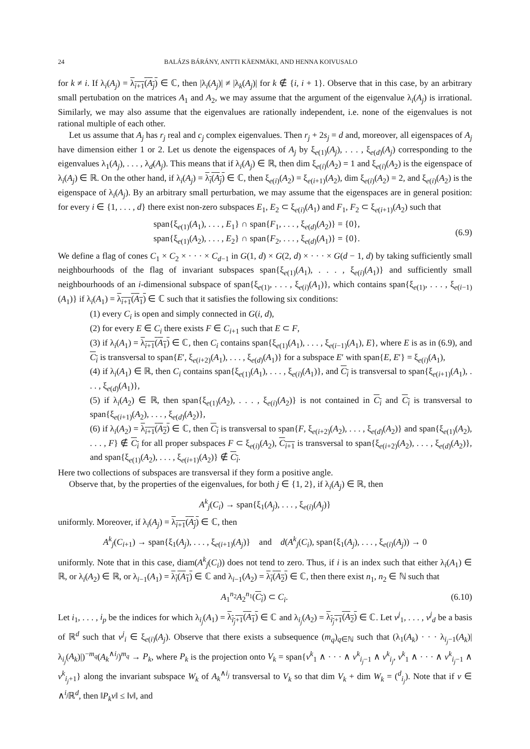24 BALÁZS BÁRÁNY, ANTTI KÄENMÄKI, AND HENNA KOIVUSALO
for k ≠ i. If λ<sub>i</sub>(A<sub>j</sub>) = λ<sub>i+1</sub>(A<sub>j</sub>) ∈ ℂ, then |λ<sub>i</sub>(A<sub>j</sub>)| ≠ |λ<sub>k</sub>(A<sub>j</sub>)| for k ∉ {i, i + 1}. Observe that in this case, by an arbitrary small pertubation on the matrices A<sub>1</sub> and A<sub>2</sub>, we may assume that the argument of the eigenvalue λ<sub>i</sub>(A<sub>j</sub>) is irrational. Similarly, we may also assume that the eigenvalues are rationally independent, i.e. none of the eigenvalues is not rational multiple of each other.
Let us assume that A<sub>j</sub> has r<sub>j</sub> real and c<sub>j</sub> complex eigenvalues. Then r<sub>j</sub> + 2s<sub>j</sub> = d and, moreover, all eigenspaces of A<sub>j</sub> have dimension either 1 or 2. Let us denote the eigenspaces of A<sub>j</sub> by ξ<sub>e(1)</sub>(A<sub>j</sub>), . . . , ξ<sub>e(d)</sub>(A<sub>j</sub>) corresponding to the eigenvalues λ<sub>1</sub>(A<sub>j</sub>), . . . , λ<sub>d</sub>(A<sub>j</sub>). This means that if λ<sub>i</sub>(A<sub>j</sub>) ∈ ℝ, then dim ξ<sub>e(i)</sub>(A<sub>2</sub>) = 1 and ξ<sub>e(i)</sub>(A<sub>2</sub>) is the eigenspace of λ<sub>i</sub>(A<sub>j</sub>) ∈ ℝ. On the other hand, if λ<sub>i</sub>(A<sub>j</sub>) = λ<sub>i</sub>(A<sub>j</sub>) ∈ ℂ, then ξ<sub>e(i)</sub>(A<sub>2</sub>) = ξ<sub>e(i+1)</sub>(A<sub>2</sub>), dim ξ<sub>e(i)</sub>(A<sub>2</sub>) = 2, and ξ<sub>e(i)</sub>(A<sub>2</sub>) is the eigenspace of λ<sub>i</sub>(A<sub>j</sub>). By an arbitrary small perturbation, we may assume that the eigenspaces are in general position: for every i ∈ {1, . . . , d} there exist non-zero subspaces E<sub>1</sub>, E<sub>2</sub> ⊂ ξ<sub>e(i)</sub>(A<sub>1</sub>) and F<sub>1</sub>, F<sub>2</sub> ⊂ ξ<sub>e(i+1)</sub>(A<sub>2</sub>) such that
span{ξ<sub>e(1)</sub>(A<sub>1</sub>), . . . , E<sub>1</sub>} ∩ span{F<sub>1</sub>, . . . , ξ<sub>e(d)</sub>(A<sub>2</sub>)} = {0},
span{ξ<sub>e(1)</sub>(A<sub>2</sub>), . . . , E<sub>2</sub>} ∩ span{F<sub>2</sub>, . . . , ξ<sub>e(d)</sub>(A<sub>1</sub>)} = {0}.
(6.9)
We define a flag of cones C<sub>1</sub> × C<sub>2</sub> × · · · × C<sub>d−1</sub> in G(1, d) × G(2, d) × · · · × G(d − 1, d) by taking sufficiently small neighbourhoods of the flag of invariant subspaces span{ξ<sub>e(1)</sub>(A<sub>1</sub>), . . . , ξ<sub>e(i)</sub>(A<sub>1</sub>)} and sufficiently small neighbourhoods of an i-dimensional subspace of span{ξ<sub>e(1)</sub>, . . . , ξ<sub>e(i)</sub>(A<sub>1</sub>)}, which contains span{ξ<sub>e(1)</sub>, . . . , ξ<sub>e(i−1)</sub>(A<sub>1</sub>)} if λ<sub>i</sub>(A<sub>1</sub>) = λ<sub>i+1</sub>(A<sub>1</sub>) ∈ ℂ such that it satisfies the following six conditions:
(1) every C<sub>i</sub> is open and simply connected in G(i, d),
(2) for every E ∈ C<sub>i</sub> there exists F ∈ C<sub>i+1</sub> such that E ⊂ F,
(3) if λ<sub>i</sub>(A<sub>1</sub>) = λ<sub>i+1</sub>(A<sub>1</sub>) ∈ ℂ, then C<sub>i</sub> contains span{ξ<sub>e(1)</sub>(A<sub>1</sub>), . . . , ξ<sub>e(i−1)</sub>(A<sub>1</sub>), E}, where E is as in (6.9), and C<sub>i</sub> is transversal to span{E′, ξ<sub>e(i+2)</sub>(A<sub>1</sub>), . . . , ξ<sub>e(d)</sub>(A<sub>1</sub>)} for a subspace E′ with span{E, E′} = ξ<sub>e(i)</sub>(A<sub>1</sub>),
(4) if λ<sub>i</sub>(A<sub>1</sub>) ∈ ℝ, then C<sub>i</sub> contains span{ξ<sub>e(1)</sub>(A<sub>1</sub>), . . . , ξ<sub>e(i)</sub>(A<sub>1</sub>)}, and C<sub>i</sub> is transversal to span{ξ<sub>e(i+1)</sub>(A<sub>1</sub>), . . . , ξ<sub>e(d)</sub>(A<sub>1</sub>)},
(5) if λ<sub>i</sub>(A<sub>2</sub>) ∈ ℝ, then span{ξ<sub>e(1)</sub>(A<sub>2</sub>), . . . , ξ<sub>e(i)</sub>(A<sub>2</sub>)} is not contained in C<sub>i</sub> and C<sub>i</sub> is transversal to span{ξ<sub>e(i+1)</sub>(A<sub>2</sub>), . . . , ξ<sub>e(d)</sub>(A<sub>2</sub>)},
(6) if λ<sub>i</sub>(A<sub>2</sub>) = λ<sub>i+1</sub>(A<sub>2</sub>) ∈ ℂ, then C<sub>i</sub> is transversal to span{F, ξ<sub>e(i+2)</sub>(A<sub>2</sub>), . . . , ξ<sub>e(d)</sub>(A<sub>2</sub>)} and span{ξ<sub>e(1)</sub>(A<sub>2</sub>), . . . , F} ∉ C<sub>i</sub> for all proper subspaces F ⊂ ξ<sub>e(i)</sub>(A<sub>2</sub>), C<sub>i+1</sub> is transversal to span{ξ<sub>e(i+2)</sub>(A<sub>2</sub>), . . . , ξ<sub>e(d)</sub>(A<sub>2</sub>)}, and span{ξ<sub>e(1)</sub>(A<sub>2</sub>), . . . , ξ<sub>e(i+1)</sub>(A<sub>2</sub>)} ∉ C<sub>i</sub>.
Here two collections of subspaces are transversal if they form a positive angle.
Observe that, by the properties of the eigenvalues, for both j ∈ {1, 2}, if λ<sub>i</sub>(A<sub>j</sub>) ∈ ℝ, then
A<sup>k</sup><sub>j</sub>(C<sub>i</sub>) → span{ξ<sub>1</sub>(A<sub>j</sub>), . . . , ξ<sub>e(i)</sub>(A<sub>j</sub>)}
uniformly. Moreover, if λ<sub>i</sub>(A<sub>j</sub>) = λ<sub>i+1</sub>(A<sub>j</sub>) ∈ ℂ, then
A<sup>k</sup><sub>j</sub>(C<sub>i+1</sub>) → span{ξ<sub>1</sub>(A<sub>j</sub>), . . . , ξ<sub>e(i+1)</sub>(A<sub>j</sub>)} and d(A<sup>k</sup><sub>j</sub>(C<sub>i</sub>), span{ξ<sub>1</sub>(A<sub>j</sub>), . . . , ξ<sub>e(i)</sub>(A<sub>j</sub>)) → 0
uniformly. Note that in this case, diam(A<sup>k</sup><sub>j</sub>(C<sub>i</sub>)) does not tend to zero. Thus, if i is an index such that either λ<sub>i</sub>(A<sub>1</sub>) ∈ ℝ, or λ<sub>i</sub>(A<sub>2</sub>) ∈ ℝ, or λ<sub>i−1</sub>(A<sub>1</sub>) = λ<sub>i</sub>(A<sub>1</sub>) ∈ ℂ and λ<sub>i−1</sub>(A<sub>2</sub>) = λ<sub>i</sub>(A<sub>2</sub>) ∈ ℂ, then there exist n<sub>1</sub>, n<sub>2</sub> ∈ ℕ such that
A<sub>1</sub><sup>n<sub>2</sub></sup>A<sub>2</sub><sup>n<sub>1</sub></sup>(C<sub>i</sub>) ⊂ C<sub>i</sub>. (6.10)
Let i<sub>1</sub>, . . . , i<sub>p</sub> be the indices for which λ<sub>i<sub>j</sub></sub>(A<sub>1</sub>) = λ<sub>i<sub>j</sub>+1</sub>(A<sub>1</sub>) ∈ ℂ and λ<sub>i<sub>j</sub></sub>(A<sub>2</sub>) = λ<sub>i<sub>j</sub>+1</sub>(A<sub>2</sub>) ∈ ℂ. Let v<sup>j</sup><sub>1</sub>, . . . , v<sup>j</sup><sub>d</sub> be a basis of ℝ<sup>d</sup> such that v<sup>j</sup><sub>i</sub> ∈ ξ<sub>e(i)</sub>(A<sub>j</sub>). Observe that there exists a subsequence (m<sub>q</sub>)<sub>q∈ℕ</sub> such that (λ<sub>1</sub>(A<sub>k</sub>) · · · λ<sub>i<sub>j</sub>−1</sub>(A<sub>k</sub>)|λ<sub>i<sub>j</sub></sub>(A<sub>k</sub>)|)<sup>−m<sub>q</sub></sup>(A<sub>k</sub><sup>∧i<sub>j</sub></sup>)<sup>m<sub>q</sub></sup> → P<sub>k</sub>, where P<sub>k</sub> is the projection onto V<sub>k</sub> = span{v<sup>k</sup><sub>1</sub> ∧ · · · ∧ v<sup>k</sup><sub>i<sub>j</sub>−1</sub> ∧ v<sup>k</sup><sub>i<sub>j</sub></sub>, v<sup>k</sup><sub>1</sub> ∧ · · · ∧ v<sup>k</sup><sub>i<sub>j</sub>−1</sub> ∧ v<sup>k</sup><sub>i<sub>j</sub>+1</sub>} along the invariant subspace W<sub>k</sub> of A<sub>k</sub><sup>∧i<sub>j</sub></sup> transversal to V<sub>k</sub> so that dim V<sub>k</sub> + dim W<sub>k</sub> = (<sup>d</sup><sub>i<sub>j</sub></sub>). Note that if v ∈ ∧<sup>i<sub>j</sub></sup>ℝ<sup>d</sup>, then ‖P<sub>k</sub>v‖ ≤ ‖v‖, and